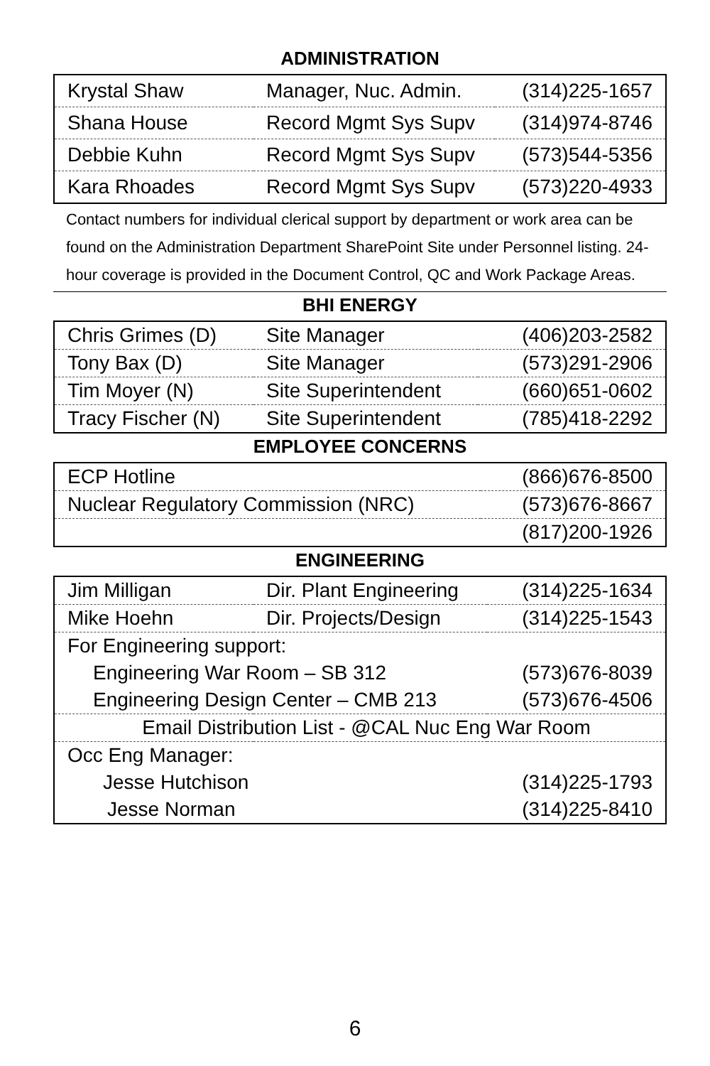ADMINISTRATION
| Krystal Shaw | Manager, Nuc. Admin. | (314)225-1657 |
| Shana House | Record Mgmt Sys Supv | (314)974-8746 |
| Debbie Kuhn | Record Mgmt Sys Supv | (573)544-5356 |
| Kara Rhoades | Record Mgmt Sys Supv | (573)220-4933 |
Contact numbers for individual clerical support by department or work area can be found on the Administration Department SharePoint Site under Personnel listing. 24-hour coverage is provided in the Document Control, QC and Work Package Areas.
BHI ENERGY
| Chris Grimes (D) | Site Manager | (406)203-2582 |
| Tony Bax (D) | Site Manager | (573)291-2906 |
| Tim Moyer (N) | Site Superintendent | (660)651-0602 |
| Tracy Fischer (N) | Site Superintendent | (785)418-2292 |
EMPLOYEE CONCERNS
| ECP Hotline | (866)676-8500 |
| Nuclear Regulatory Commission (NRC) | (573)676-8667 |
| | (817)200-1926 |
ENGINEERING
| Jim Milligan | Dir. Plant Engineering | (314)225-1634 |
| Mike Hoehn | Dir. Projects/Design | (314)225-1543 |
| For Engineering support: | | |
| Engineering War Room – SB 312 | | (573)676-8039 |
| Engineering Design Center – CMB 213 | | (573)676-4506 |
| Email Distribution List - @CAL Nuc Eng War Room | | |
| Occ Eng Manager: | | |
| Jesse Hutchison | | (314)225-1793 |
| Jesse Norman | | (314)225-8410 |
6